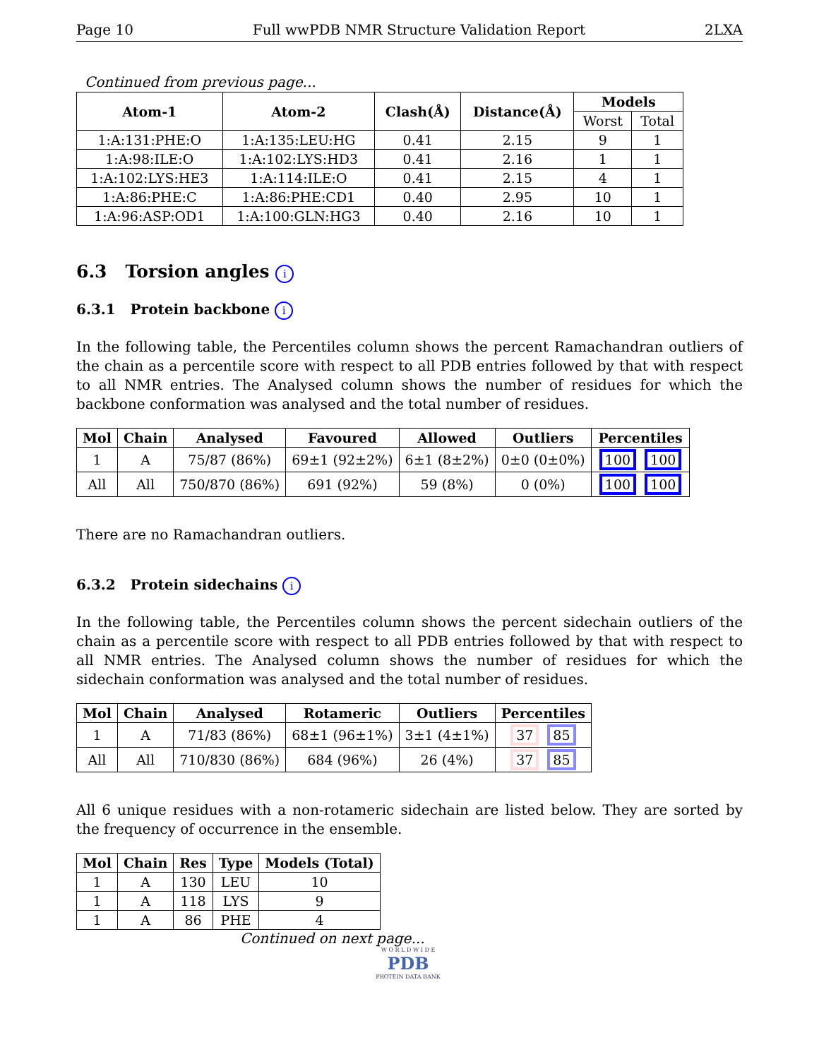Page 10 Full wwPDB NMR Structure Validation Report 2LXA
Continued from previous page...
| Atom-1 | Atom-2 | Clash(Å) | Distance(Å) | Models | |
| --- | --- | --- | --- | --- | --- |
| | | | | Worst | Total |
| 1:A:131:PHE:O | 1:A:135:LEU:HG | 0.41 | 2.15 | 9 | 1 |
| 1:A:98:ILE:O | 1:A:102:LYS:HD3 | 0.41 | 2.16 | 1 | 1 |
| 1:A:102:LYS:HE3 | 1:A:114:ILE:O | 0.41 | 2.15 | 4 | 1 |
| 1:A:86:PHE:C | 1:A:86:PHE:CD1 | 0.40 | 2.95 | 10 | 1 |
| 1:A:96:ASP:OD1 | 1:A:100:GLN:HG3 | 0.40 | 2.16 | 10 | 1 |
6.3 Torsion angles i
6.3.1 Protein backbone i
In the following table, the Percentiles column shows the percent Ramachandran outliers of the chain as a percentile score with respect to all PDB entries followed by that with respect to all NMR entries. The Analysed column shows the number of residues for which the backbone conformation was analysed and the total number of residues.
| Mol | Chain | Analysed | Favoured | Allowed | Outliers | Percentiles |
| --- | --- | --- | --- | --- | --- | --- |
| 1 | A | 75/87 (86%) | 69±1 (92±2%) | 6±1 (8±2%) | 0±0 (0±0%) | 100 100 |
| All | All | 750/870 (86%) | 691 (92%) | 59 (8%) | 0 (0%) | 100 100 |
There are no Ramachandran outliers.
6.3.2 Protein sidechains i
In the following table, the Percentiles column shows the percent sidechain outliers of the chain as a percentile score with respect to all PDB entries followed by that with respect to all NMR entries. The Analysed column shows the number of residues for which the sidechain conformation was analysed and the total number of residues.
| Mol | Chain | Analysed | Rotameric | Outliers | Percentiles |
| --- | --- | --- | --- | --- | --- |
| 1 | A | 71/83 (86%) | 68±1 (96±1%) | 3±1 (4±1%) | 37 85 |
| All | All | 710/830 (86%) | 684 (96%) | 26 (4%) | 37 85 |
All 6 unique residues with a non-rotameric sidechain are listed below. They are sorted by the frequency of occurrence in the ensemble.
| Mol | Chain | Res | Type | Models (Total) |
| --- | --- | --- | --- | --- |
| 1 | A | 130 | LEU | 10 |
| 1 | A | 118 | LYS | 9 |
| 1 | A | 86 | PHE | 4 |
Continued on next page...
W O R L D W I D E
PDB
PROTEIN DATA BANK